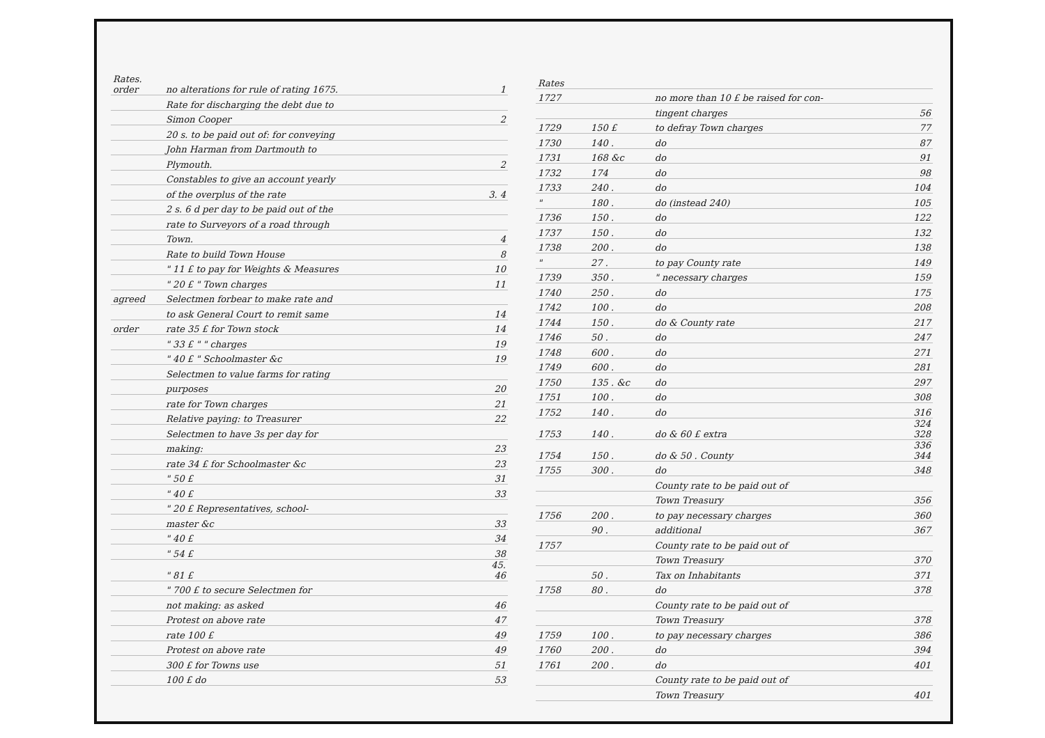| Rates. order | no alterations for rule of rating 1675. | 1 |
| | Rate for discharging the debt due to | |
| | Simon Cooper | 2 |
| | 20 s. to be paid out of: for conveying | |
| | John Harman from Dartmouth to | |
| | Plymouth. | 2 |
| | Constables to give an account yearly | |
| | of the overplus of the rate | 3. 4 |
| | 2 s. 6 d per day to be paid out of the | |
| | rate to Surveyors of a road through | |
| | Town. | 4 |
| | Rate to build Town House | 8 |
| | " 11 £ to pay for Weights & Measures | 10 |
| | " 20 £ " Town charges | 11 |
| agreed | Selectmen forbear to make rate and | |
| | to ask General Court to remit same | 14 |
| order | rate 35 £ for Town stock | 14 |
| | " 33 £ " " charges | 19 |
| | " 40 £ " Schoolmaster &c | 19 |
| | Selectmen to value farms for rating | |
| | purposes | 20 |
| | rate for Town charges | 21 |
| | Relative paying: to Treasurer | 22 |
| | Selectmen to have 3s per day for | |
| | making: | 23 |
| | rate 34 £ for Schoolmaster &c | 23 |
| | " 50 £ | 31 |
| | " 40 £ | 33 |
| | " 20 £ Representatives, school- | |
| | master &c | 33 |
| | " 40 £ | 34 |
| | " 54 £ | 38 |
| | " 81 £ | 45. 46 |
| | " 700 £ to secure Selectmen for | |
| | not making: as asked | 46 |
| | Protest on above rate | 47 |
| | rate 100 £ | 49 |
| | Protest on above rate | 49 |
| | 300 £ for Towns use | 51 |
| | 100 £ do | 53 |
| Rates | | | |
| 1727 | | no more than 10 £ be raised for con- | |
| | | tingent charges | 56 |
| 1729 | 150 £ | to defray Town charges | 77 |
| 1730 | 140 . | do | 87 |
| 1731 | 168 &c | do | 91 |
| 1732 | 174 | do | 98 |
| 1733 | 240 . | do | 104 |
| " | 180 . | do (instead 240) | 105 |
| 1736 | 150 . | do | 122 |
| 1737 | 150 . | do | 132 |
| 1738 | 200 . | do | 138 |
| " | 27 . | to pay County rate | 149 |
| 1739 | 350 . | " necessary charges | 159 |
| 1740 | 250 . | do | 175 |
| 1742 | 100 . | do | 208 |
| 1744 | 150 . | do & County rate | 217 |
| 1746 | 50 . | do | 247 |
| 1748 | 600 . | do | 271 |
| 1749 | 600 . | do | 281 |
| 1750 | 135 . &c | do | 297 |
| 1751 | 100 . | do | 308 |
| 1752 | 140 . | do | 316 |
| 1753 | 140 . | do & 60 £ extra | 324 328 |
| 1754 | 150 . | do & 50 . County | 336 344 |
| 1755 | 300 . | do | 348 |
| | | County rate to be paid out of | |
| | | Town Treasury | 356 |
| 1756 | 200 . | to pay necessary charges | 360 |
| | 90 . | additional | 367 |
| 1757 | | County rate to be paid out of | |
| | | Town Treasury | 370 |
| | 50 . | Tax on Inhabitants | 371 |
| 1758 | 80 . | do | 378 |
| | | County rate to be paid out of | |
| | | Town Treasury | 378 |
| 1759 | 100 . | to pay necessary charges | 386 |
| 1760 | 200 . | do | 394 |
| 1761 | 200 . | do | 401 |
| | | County rate to be paid out of | |
| | | Town Treasury | 401 |